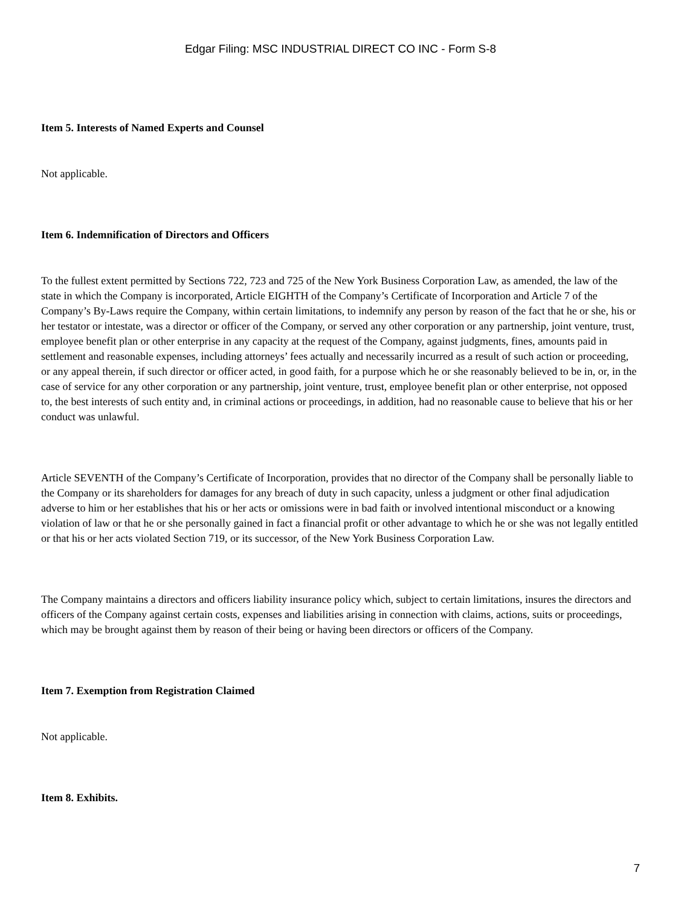Edgar Filing: MSC INDUSTRIAL DIRECT CO INC - Form S-8
Item 5. Interests of Named Experts and Counsel
Not applicable.
Item 6. Indemnification of Directors and Officers
To the fullest extent permitted by Sections 722, 723 and 725 of the New York Business Corporation Law, as amended, the law of the state in which the Company is incorporated, Article EIGHTH of the Company’s Certificate of Incorporation and Article 7 of the Company’s By-Laws require the Company, within certain limitations, to indemnify any person by reason of the fact that he or she, his or her testator or intestate, was a director or officer of the Company, or served any other corporation or any partnership, joint venture, trust, employee benefit plan or other enterprise in any capacity at the request of the Company, against judgments, fines, amounts paid in settlement and reasonable expenses, including attorneys’ fees actually and necessarily incurred as a result of such action or proceeding, or any appeal therein, if such director or officer acted, in good faith, for a purpose which he or she reasonably believed to be in, or, in the case of service for any other corporation or any partnership, joint venture, trust, employee benefit plan or other enterprise, not opposed to, the best interests of such entity and, in criminal actions or proceedings, in addition, had no reasonable cause to believe that his or her conduct was unlawful.
Article SEVENTH of the Company’s Certificate of Incorporation, provides that no director of the Company shall be personally liable to the Company or its shareholders for damages for any breach of duty in such capacity, unless a judgment or other final adjudication adverse to him or her establishes that his or her acts or omissions were in bad faith or involved intentional misconduct or a knowing violation of law or that he or she personally gained in fact a financial profit or other advantage to which he or she was not legally entitled or that his or her acts violated Section 719, or its successor, of the New York Business Corporation Law.
The Company maintains a directors and officers liability insurance policy which, subject to certain limitations, insures the directors and officers of the Company against certain costs, expenses and liabilities arising in connection with claims, actions, suits or proceedings, which may be brought against them by reason of their being or having been directors or officers of the Company.
Item 7. Exemption from Registration Claimed
Not applicable.
Item 8. Exhibits.
7